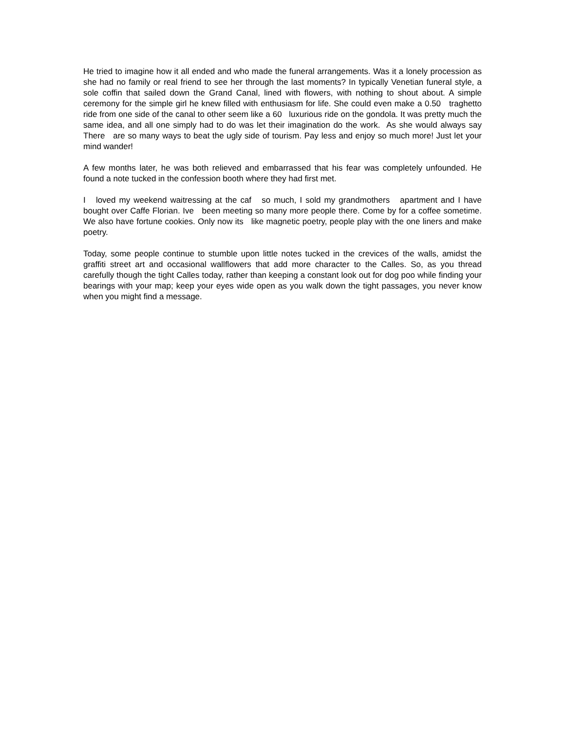He tried to imagine how it all ended and who made the funeral arrangements. Was it a lonely procession as she had no family or real friend to see her through the last moments? In typically Venetian funeral style, a sole coffin that sailed down the Grand Canal, lined with flowers, with nothing to shout about. A simple ceremony for the simple girl he knew filled with enthusiasm for life. She could even make a 0.50 traghetto ride from one side of the canal to other seem like a 60 luxurious ride on the gondola. It was pretty much the same idea, and all one simply had to do was let their imagination do the work. As she would always say There are so many ways to beat the ugly side of tourism. Pay less and enjoy so much more! Just let your mind wander!
A few months later, he was both relieved and embarrassed that his fear was completely unfounded. He found a note tucked in the confession booth where they had first met.
I loved my weekend waitressing at the caf so much, I sold my grandmothers apartment and I have bought over Caffe Florian. Ive been meeting so many more people there. Come by for a coffee sometime. We also have fortune cookies. Only now its like magnetic poetry, people play with the one liners and make poetry.
Today, some people continue to stumble upon little notes tucked in the crevices of the walls, amidst the graffiti street art and occasional wallflowers that add more character to the Calles. So, as you thread carefully though the tight Calles today, rather than keeping a constant look out for dog poo while finding your bearings with your map; keep your eyes wide open as you walk down the tight passages, you never know when you might find a message.